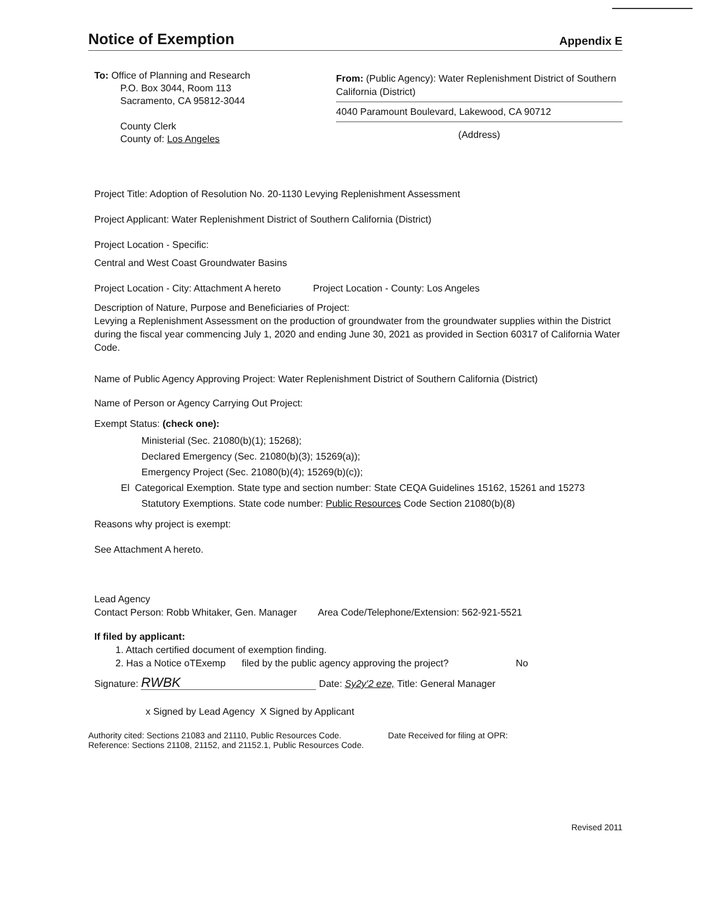Notice of Exemption
Appendix E
To: Office of Planning and Research
P.O. Box 3044, Room 113
Sacramento, CA 95812-3044
County Clerk
County of: Los Angeles
From: (Public Agency): Water Replenishment District of Southern California (District)
4040 Paramount Boulevard, Lakewood, CA 90712
(Address)
Project Title: Adoption of Resolution No. 20-1130 Levying Replenishment Assessment
Project Applicant: Water Replenishment District of Southern California (District)
Project Location - Specific:
Central and West Coast Groundwater Basins
Project Location - City: Attachment A hereto Project Location - County: Los Angeles
Description of Nature, Purpose and Beneficiaries of Project:
Levying a Replenishment Assessment on the production of groundwater from the groundwater supplies within the District during the fiscal year commencing July 1, 2020 and ending June 30, 2021 as provided in Section 60317 of California Water Code.
Name of Public Agency Approving Project: Water Replenishment District of Southern California (District)
Name of Person or Agency Carrying Out Project:
Exempt Status: (check one):
Ministerial (Sec. 21080(b)(1); 15268);
Declared Emergency (Sec. 21080(b)(3); 15269(a));
Emergency Project (Sec. 21080(b)(4); 15269(b)(c));
El Categorical Exemption. State type and section number: State CEQA Guidelines 15162, 15261 and 15273
Statutory Exemptions. State code number: Public Resources Code Section 21080(b)(8)
Reasons why project is exempt:
See Attachment A hereto.
Lead Agency
Contact Person: Robb Whitaker, Gen. Manager Area Code/Telephone/Extension: 562-921-5521
If filed by applicant:
1. Attach certified document of exemption finding.
2. Has a Notice oTExemp filed by the public agency approving the project? No
Signature: RWBK Date: Sy2y'2 eze, Title: General Manager
x Signed by Lead Agency X Signed by Applicant
Authority cited: Sections 21083 and 21110, Public Resources Code.
Reference: Sections 21108, 21152, and 21152.1, Public Resources Code.
Date Received for filing at OPR:
Revised 2011